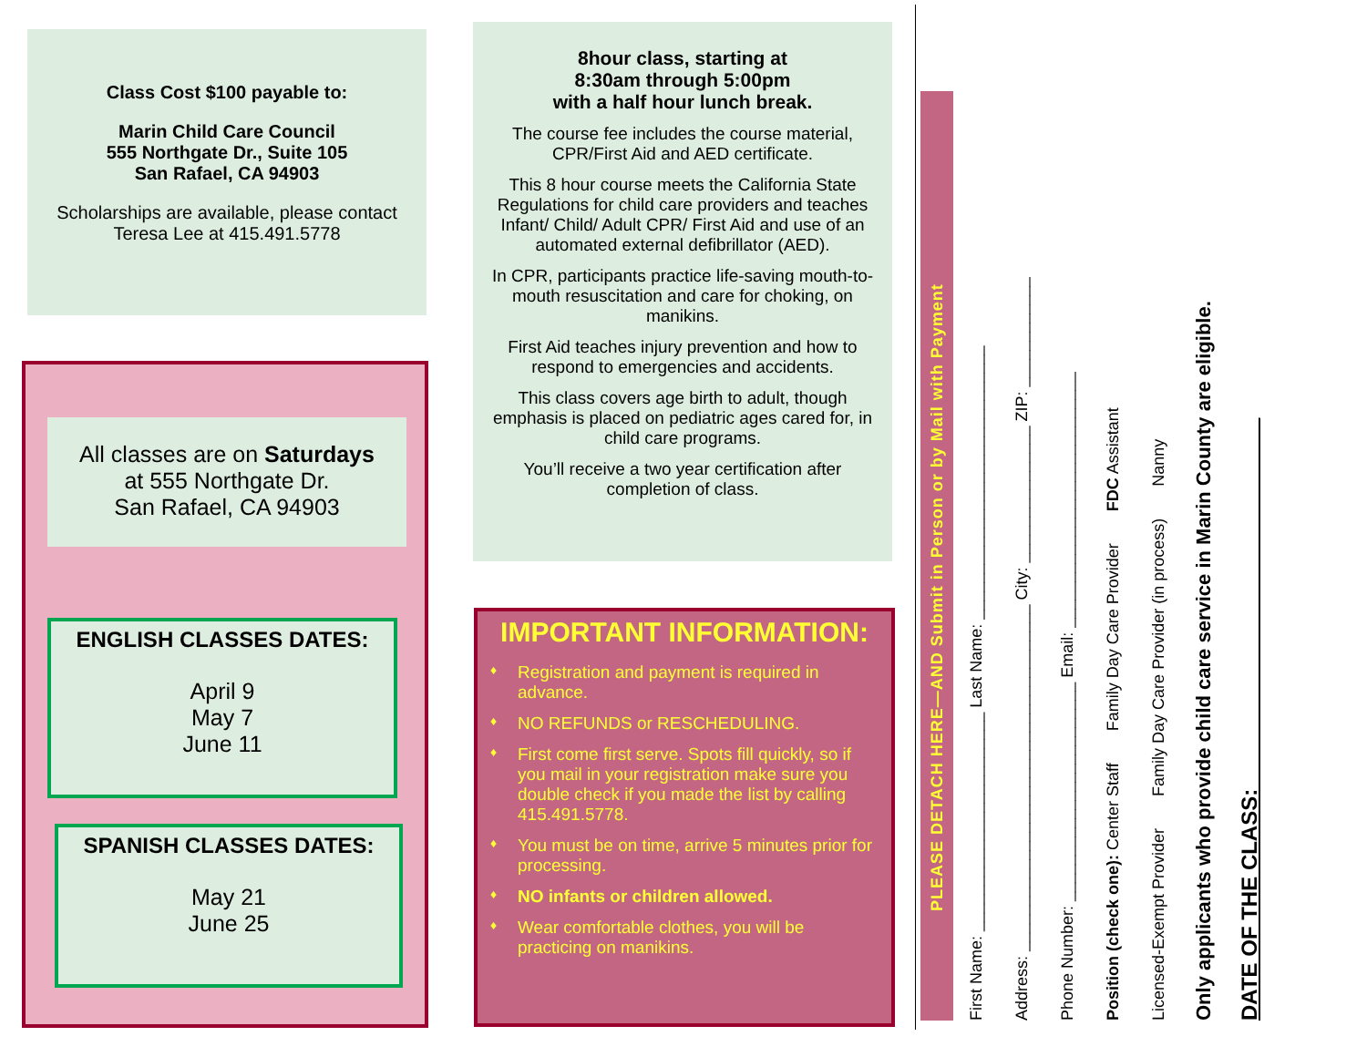Class Cost $100 payable to:
Marin Child Care Council
555 Northgate Dr., Suite 105
San Rafael, CA 94903
Scholarships are available, please contact Teresa Lee at 415.491.5778
All classes are on Saturdays
at 555 Northgate Dr.
San Rafael, CA 94903
ENGLISH CLASSES DATES:
April 9
May 7
June 11
SPANISH CLASSES DATES:
May 21
June 25
8hour class, starting at
8:30am through 5:00pm
with a half hour lunch break.
The course fee includes the course material, CPR/First Aid and AED certificate.
This 8 hour course meets the California State Regulations for child care providers and teaches Infant/ Child/ Adult CPR/ First Aid and use of an automated external defibrillator (AED).
In CPR, participants practice life-saving mouth-to-mouth resuscitation and care for choking, on manikins.
First Aid teaches injury prevention and how to respond to emergencies and accidents.
This class covers age birth to adult, though emphasis is placed on pediatric ages cared for, in child care programs.
You’ll receive a two year certification after completion of class.
IMPORTANT INFORMATION:
♦ Registration and payment is required in advance.
♦ NO REFUNDS or RESCHEDULING.
♦ First come first serve. Spots fill quickly, so if you mail in your registration make sure you double check if you made the list by calling 415.491.5778.
♦ You must be on time, arrive 5 minutes prior for processing.
♦ NO infants or children allowed.
♦ Wear comfortable clothes, you will be practicing on manikins.
PLEASE DETACH HERE—AND Submit in Person or by Mail with Payment
First Name: ________________________ Last Name: ______________________________
Address: ______________________________________ City: _______________ ZIP: ____________
Phone Number: ________________________ Email: ____________________________
Position (check one): Center Staff Family Day Care Provider FDC Assistant
Licensed-Exempt Provider Family Day Care Provider (in process) Nanny
Only applicants who provide child care service in Marin County are eligible.
DATE OF THE CLASS: ______________________________